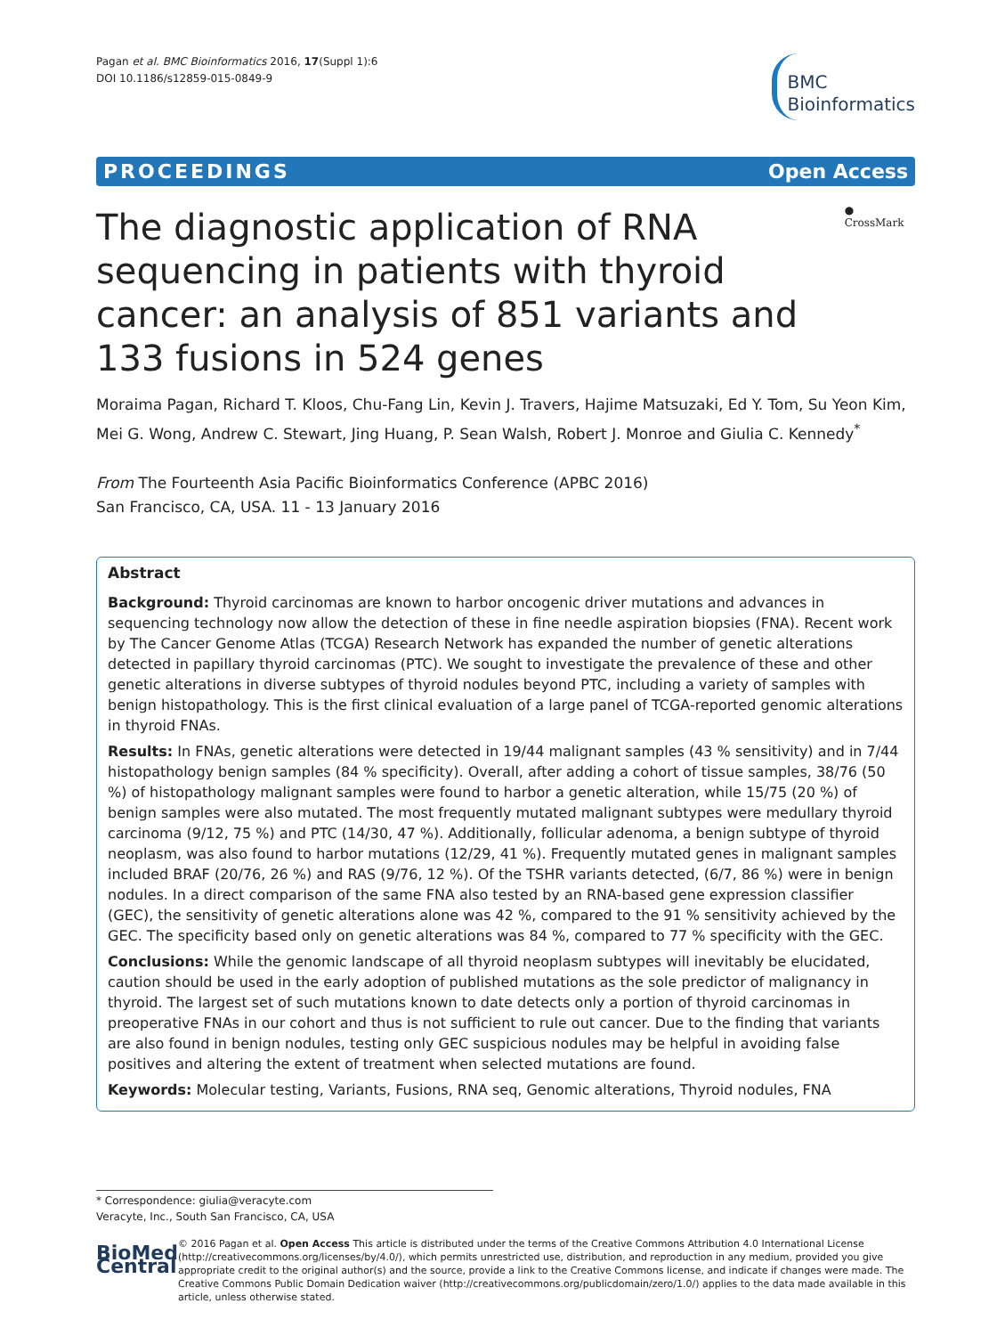Pagan et al. BMC Bioinformatics 2016, 17(Suppl 1):6
DOI 10.1186/s12859-015-0849-9
BMC
Bioinformatics
PROCEEDINGS Open Access
The diagnostic application of RNA sequencing in patients with thyroid cancer: an analysis of 851 variants and 133 fusions in 524 genes
● CrossMark
Moraima Pagan, Richard T. Kloos, Chu-Fang Lin, Kevin J. Travers, Hajime Matsuzaki, Ed Y. Tom, Su Yeon Kim, Mei G. Wong, Andrew C. Stewart, Jing Huang, P. Sean Walsh, Robert J. Monroe and Giulia C. Kennedy<sup>*</sup>
From The Fourteenth Asia Pacific Bioinformatics Conference (APBC 2016)
San Francisco, CA, USA. 11 - 13 January 2016
Abstract
Background: Thyroid carcinomas are known to harbor oncogenic driver mutations and advances in sequencing technology now allow the detection of these in fine needle aspiration biopsies (FNA). Recent work by The Cancer Genome Atlas (TCGA) Research Network has expanded the number of genetic alterations detected in papillary thyroid carcinomas (PTC). We sought to investigate the prevalence of these and other genetic alterations in diverse subtypes of thyroid nodules beyond PTC, including a variety of samples with benign histopathology. This is the first clinical evaluation of a large panel of TCGA-reported genomic alterations in thyroid FNAs.
Results: In FNAs, genetic alterations were detected in 19/44 malignant samples (43 % sensitivity) and in 7/44 histopathology benign samples (84 % specificity). Overall, after adding a cohort of tissue samples, 38/76 (50 %) of histopathology malignant samples were found to harbor a genetic alteration, while 15/75 (20 %) of benign samples were also mutated. The most frequently mutated malignant subtypes were medullary thyroid carcinoma (9/12, 75 %) and PTC (14/30, 47 %). Additionally, follicular adenoma, a benign subtype of thyroid neoplasm, was also found to harbor mutations (12/29, 41 %). Frequently mutated genes in malignant samples included BRAF (20/76, 26 %) and RAS (9/76, 12 %). Of the TSHR variants detected, (6/7, 86 %) were in benign nodules. In a direct comparison of the same FNA also tested by an RNA-based gene expression classifier (GEC), the sensitivity of genetic alterations alone was 42 %, compared to the 91 % sensitivity achieved by the GEC. The specificity based only on genetic alterations was 84 %, compared to 77 % specificity with the GEC.
Conclusions: While the genomic landscape of all thyroid neoplasm subtypes will inevitably be elucidated, caution should be used in the early adoption of published mutations as the sole predictor of malignancy in thyroid. The largest set of such mutations known to date detects only a portion of thyroid carcinomas in preoperative FNAs in our cohort and thus is not sufficient to rule out cancer. Due to the finding that variants are also found in benign nodules, testing only GEC suspicious nodules may be helpful in avoiding false positives and altering the extent of treatment when selected mutations are found.
Keywords: Molecular testing, Variants, Fusions, RNA seq, Genomic alterations, Thyroid nodules, FNA
* Correspondence: giulia@veracyte.com
Veracyte, Inc., South San Francisco, CA, USA
BioMed Central
© 2016 Pagan et al. Open Access This article is distributed under the terms of the Creative Commons Attribution 4.0 International License (http://creativecommons.org/licenses/by/4.0/), which permits unrestricted use, distribution, and reproduction in any medium, provided you give appropriate credit to the original author(s) and the source, provide a link to the Creative Commons license, and indicate if changes were made. The Creative Commons Public Domain Dedication waiver (http://creativecommons.org/publicdomain/zero/1.0/) applies to the data made available in this article, unless otherwise stated.